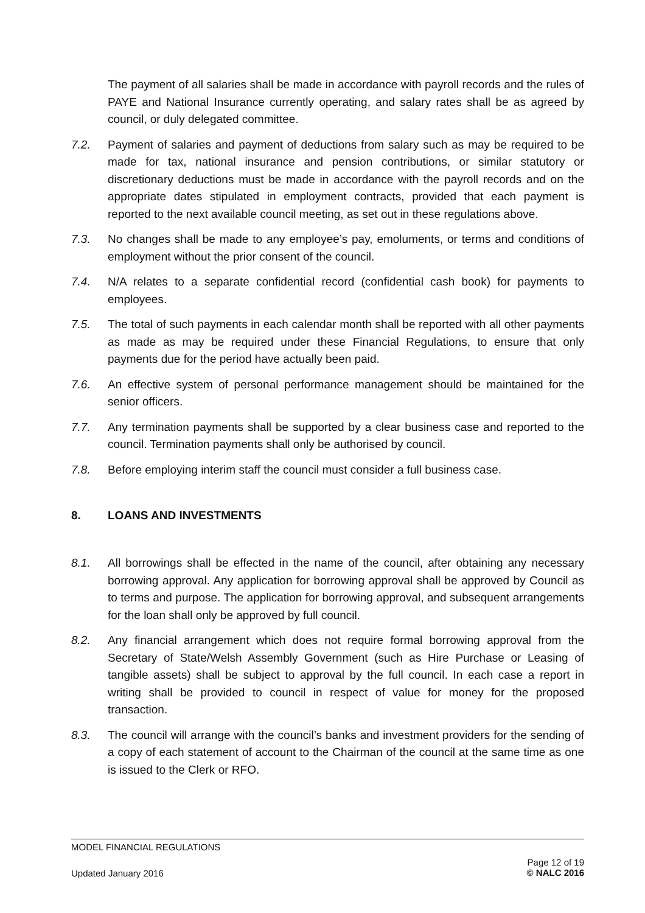The payment of all salaries shall be made in accordance with payroll records and the rules of PAYE and National Insurance currently operating, and salary rates shall be as agreed by council, or duly delegated committee.
7.2. Payment of salaries and payment of deductions from salary such as may be required to be made for tax, national insurance and pension contributions, or similar statutory or discretionary deductions must be made in accordance with the payroll records and on the appropriate dates stipulated in employment contracts, provided that each payment is reported to the next available council meeting, as set out in these regulations above.
7.3. No changes shall be made to any employee’s pay, emoluments, or terms and conditions of employment without the prior consent of the council.
7.4. N/A relates to a separate confidential record (confidential cash book) for payments to employees.
7.5. The total of such payments in each calendar month shall be reported with all other payments as made as may be required under these Financial Regulations, to ensure that only payments due for the period have actually been paid.
7.6. An effective system of personal performance management should be maintained for the senior officers.
7.7. Any termination payments shall be supported by a clear business case and reported to the council. Termination payments shall only be authorised by council.
7.8. Before employing interim staff the council must consider a full business case.
8. LOANS AND INVESTMENTS
8.1. All borrowings shall be effected in the name of the council, after obtaining any necessary borrowing approval. Any application for borrowing approval shall be approved by Council as to terms and purpose. The application for borrowing approval, and subsequent arrangements for the loan shall only be approved by full council.
8.2. Any financial arrangement which does not require formal borrowing approval from the Secretary of State/Welsh Assembly Government (such as Hire Purchase or Leasing of tangible assets) shall be subject to approval by the full council. In each case a report in writing shall be provided to council in respect of value for money for the proposed transaction.
8.3. The council will arrange with the council’s banks and investment providers for the sending of a copy of each statement of account to the Chairman of the council at the same time as one is issued to the Clerk or RFO.
MODEL FINANCIAL REGULATIONS
Updated January 2016 Page 12 of 19
© NALC 2016